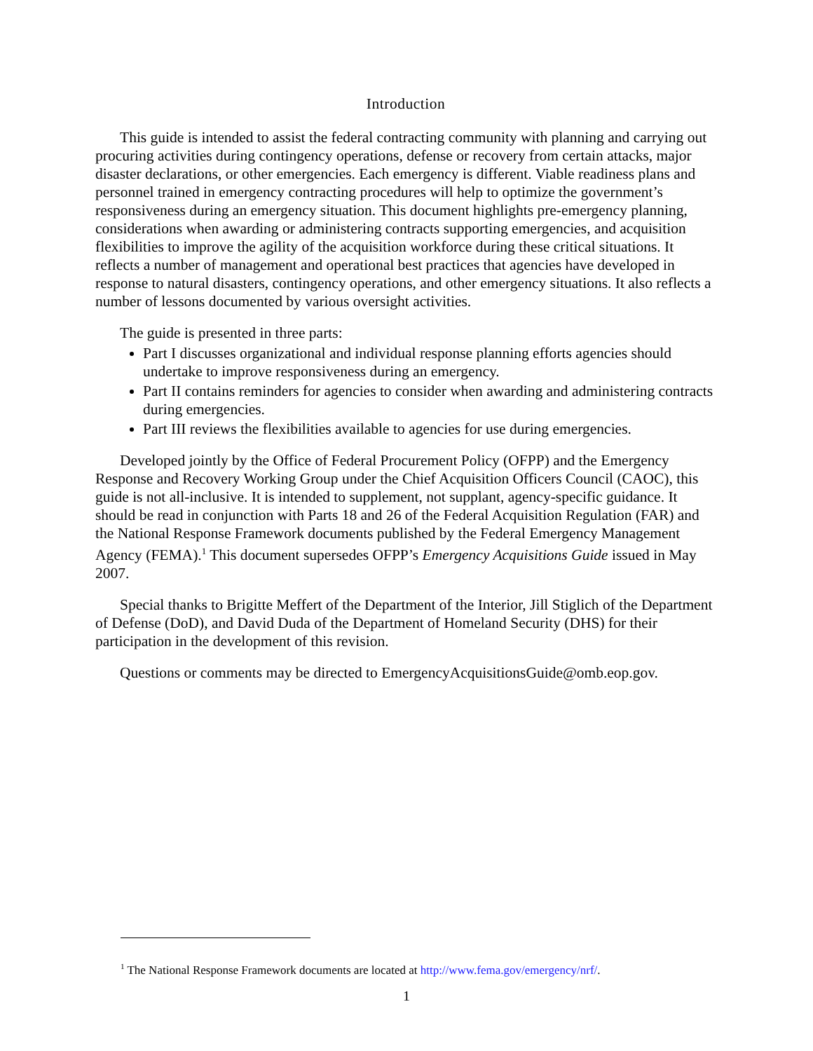Introduction
This guide is intended to assist the federal contracting community with planning and carrying out procuring activities during contingency operations, defense or recovery from certain attacks, major disaster declarations, or other emergencies. Each emergency is different. Viable readiness plans and personnel trained in emergency contracting procedures will help to optimize the government’s responsiveness during an emergency situation. This document highlights pre-emergency planning, considerations when awarding or administering contracts supporting emergencies, and acquisition flexibilities to improve the agility of the acquisition workforce during these critical situations. It reflects a number of management and operational best practices that agencies have developed in response to natural disasters, contingency operations, and other emergency situations. It also reflects a number of lessons documented by various oversight activities.
The guide is presented in three parts:
Part I discusses organizational and individual response planning efforts agencies should undertake to improve responsiveness during an emergency.
Part II contains reminders for agencies to consider when awarding and administering contracts during emergencies.
Part III reviews the flexibilities available to agencies for use during emergencies.
Developed jointly by the Office of Federal Procurement Policy (OFPP) and the Emergency Response and Recovery Working Group under the Chief Acquisition Officers Council (CAOC), this guide is not all-inclusive. It is intended to supplement, not supplant, agency-specific guidance. It should be read in conjunction with Parts 18 and 26 of the Federal Acquisition Regulation (FAR) and the National Response Framework documents published by the Federal Emergency Management Agency (FEMA).<sup>1</sup> This document supersedes OFPP’s Emergency Acquisitions Guide issued in May 2007.
Special thanks to Brigitte Meffert of the Department of the Interior, Jill Stiglich of the Department of Defense (DoD), and David Duda of the Department of Homeland Security (DHS) for their participation in the development of this revision.
Questions or comments may be directed to EmergencyAcquisitionsGuide@omb.eop.gov.
<sup>1</sup> The National Response Framework documents are located at http://www.fema.gov/emergency/nrf/.
1